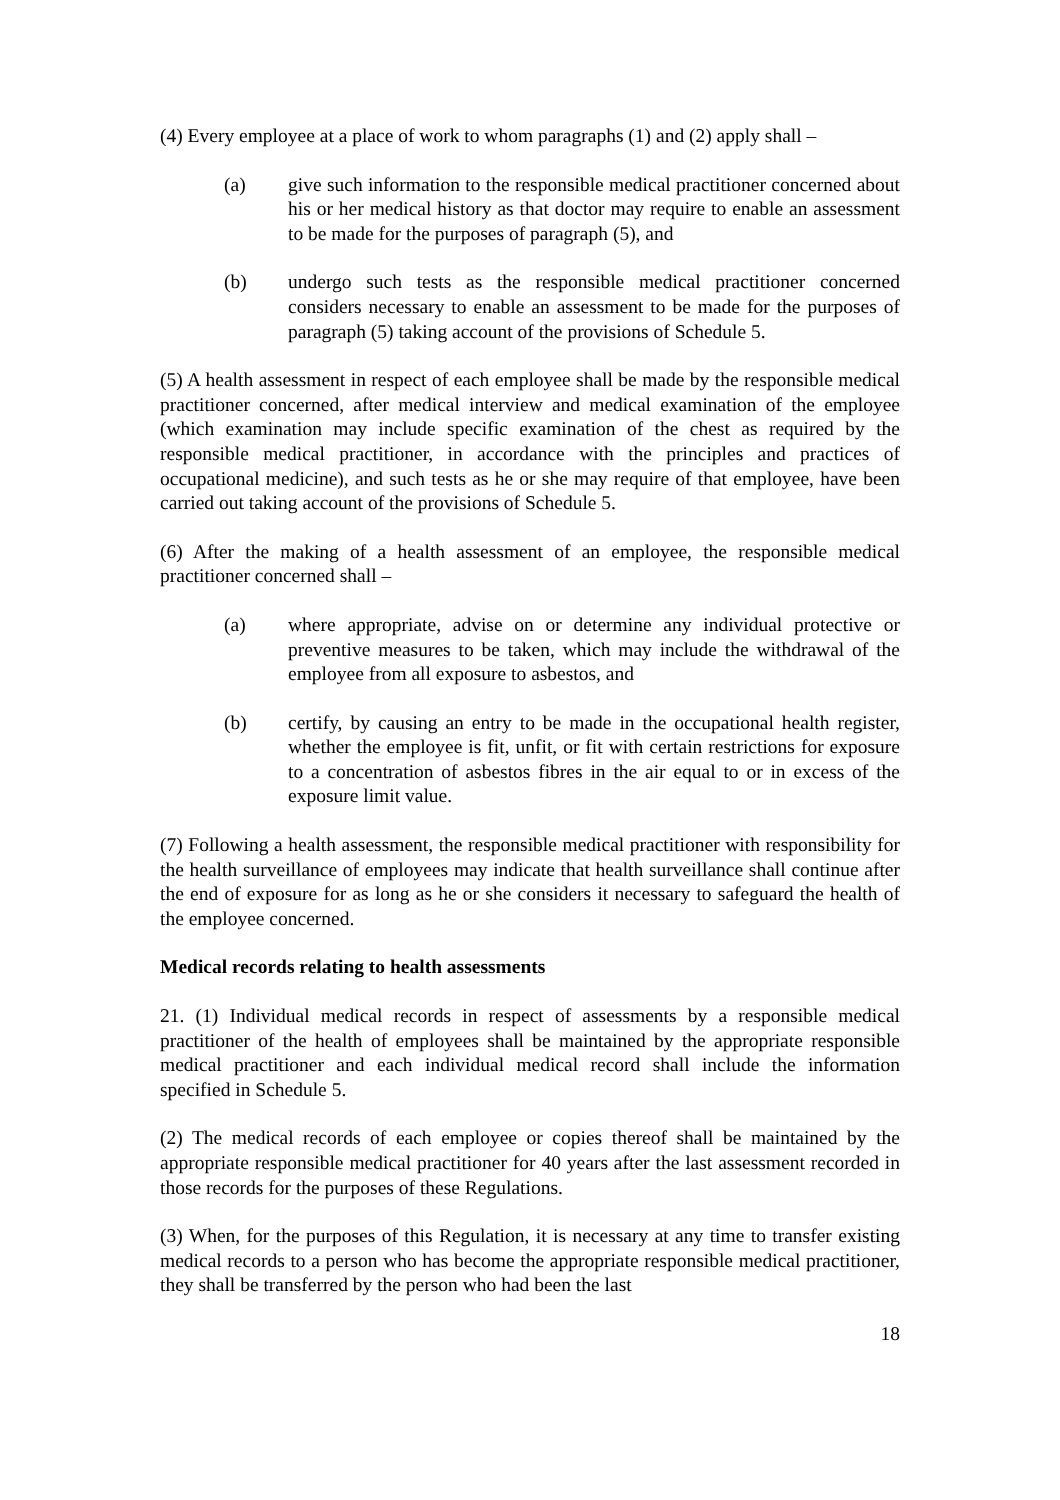(4) Every employee at a place of work to whom paragraphs (1) and (2) apply shall –
(a) give such information to the responsible medical practitioner concerned about his or her medical history as that doctor may require to enable an assessment to be made for the purposes of paragraph (5), and
(b) undergo such tests as the responsible medical practitioner concerned considers necessary to enable an assessment to be made for the purposes of paragraph (5) taking account of the provisions of Schedule 5.
(5) A health assessment in respect of each employee shall be made by the responsible medical practitioner concerned, after medical interview and medical examination of the employee (which examination may include specific examination of the chest as required by the responsible medical practitioner, in accordance with the principles and practices of occupational medicine), and such tests as he or she may require of that employee, have been carried out taking account of the provisions of Schedule 5.
(6) After the making of a health assessment of an employee, the responsible medical practitioner concerned shall –
(a) where appropriate, advise on or determine any individual protective or preventive measures to be taken, which may include the withdrawal of the employee from all exposure to asbestos, and
(b) certify, by causing an entry to be made in the occupational health register, whether the employee is fit, unfit, or fit with certain restrictions for exposure to a concentration of asbestos fibres in the air equal to or in excess of the exposure limit value.
(7) Following a health assessment, the responsible medical practitioner with responsibility for the health surveillance of employees may indicate that health surveillance shall continue after the end of exposure for as long as he or she considers it necessary to safeguard the health of the employee concerned.
Medical records relating to health assessments
21. (1) Individual medical records in respect of assessments by a responsible medical practitioner of the health of employees shall be maintained by the appropriate responsible medical practitioner and each individual medical record shall include the information specified in Schedule 5.
(2) The medical records of each employee or copies thereof shall be maintained by the appropriate responsible medical practitioner for 40 years after the last assessment recorded in those records for the purposes of these Regulations.
(3) When, for the purposes of this Regulation, it is necessary at any time to transfer existing medical records to a person who has become the appropriate responsible medical practitioner, they shall be transferred by the person who had been the last
18